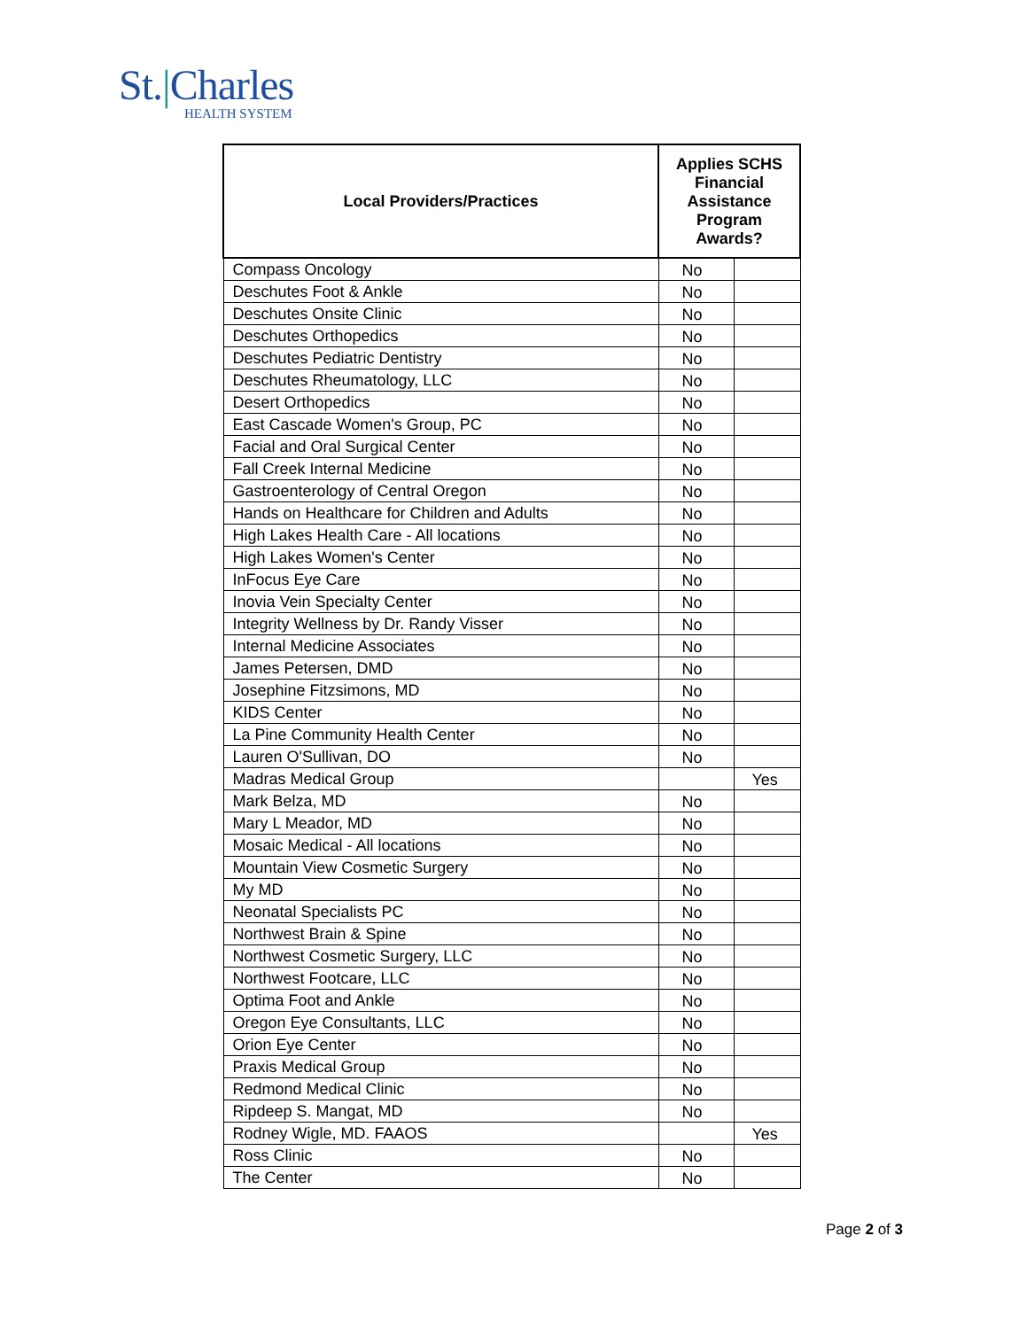St.|Charles
HEALTH SYSTEM
| Local Providers/Practices | Applies SCHS Financial Assistance Program Awards? | |
| --- | --- | --- |
| Compass Oncology | No | |
| Deschutes Foot & Ankle | No | |
| Deschutes Onsite Clinic | No | |
| Deschutes Orthopedics | No | |
| Deschutes Pediatric Dentistry | No | |
| Deschutes Rheumatology, LLC | No | |
| Desert Orthopedics | No | |
| East Cascade Women's Group, PC | No | |
| Facial and Oral Surgical Center | No | |
| Fall Creek Internal Medicine | No | |
| Gastroenterology of Central Oregon | No | |
| Hands on Healthcare for Children and Adults | No | |
| High Lakes Health Care - All locations | No | |
| High Lakes Women's Center | No | |
| InFocus Eye Care | No | |
| Inovia Vein Specialty Center | No | |
| Integrity Wellness by Dr. Randy Visser | No | |
| Internal Medicine Associates | No | |
| James Petersen, DMD | No | |
| Josephine Fitzsimons, MD | No | |
| KIDS Center | No | |
| La Pine Community Health Center | No | |
| Lauren O'Sullivan, DO | No | |
| Madras Medical Group | | Yes |
| Mark Belza, MD | No | |
| Mary L Meador, MD | No | |
| Mosaic Medical - All locations | No | |
| Mountain View Cosmetic Surgery | No | |
| My MD | No | |
| Neonatal Specialists PC | No | |
| Northwest Brain & Spine | No | |
| Northwest Cosmetic Surgery, LLC | No | |
| Northwest Footcare, LLC | No | |
| Optima Foot and Ankle | No | |
| Oregon Eye Consultants, LLC | No | |
| Orion Eye Center | No | |
| Praxis Medical Group | No | |
| Redmond Medical Clinic | No | |
| Ripdeep S. Mangat, MD | No | |
| Rodney Wigle, MD. FAAOS | | Yes |
| Ross Clinic | No | |
| The Center | No | |
Page 2 of 3